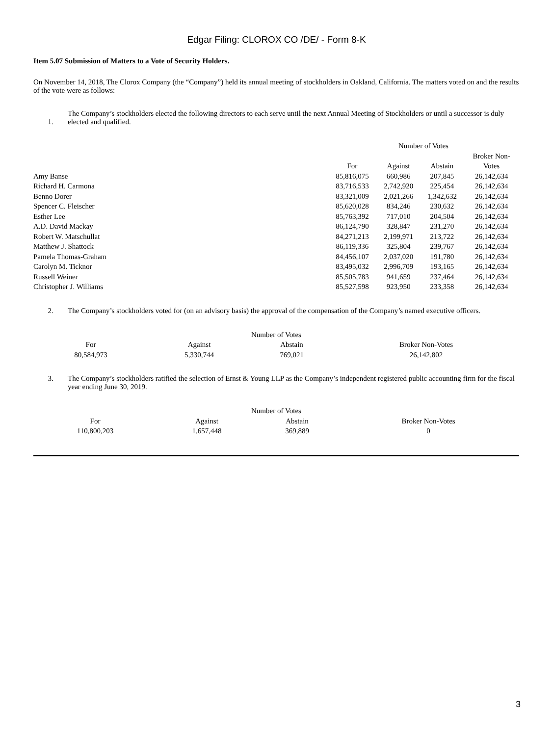Edgar Filing: CLOROX CO /DE/ - Form 8-K
Item 5.07 Submission of Matters to a Vote of Security Holders.
On November 14, 2018, The Clorox Company (the “Company”) held its annual meeting of stockholders in Oakland, California. The matters voted on and the results of the vote were as follows:
1. The Company’s stockholders elected the following directors to each serve until the next Annual Meeting of Stockholders or until a successor is duly elected and qualified.
| | Number of Votes | | | |
| --- | --- | --- | --- | --- |
| | | | | Broker Non- |
| | For | Against | Abstain | Votes |
| Amy Banse | 85,816,075 | 660,986 | 207,845 | 26,142,634 |
| Richard H. Carmona | 83,716,533 | 2,742,920 | 225,454 | 26,142,634 |
| Benno Dorer | 83,321,009 | 2,021,266 | 1,342,632 | 26,142,634 |
| Spencer C. Fleischer | 85,620,028 | 834,246 | 230,632 | 26,142,634 |
| Esther Lee | 85,763,392 | 717,010 | 204,504 | 26,142,634 |
| A.D. David Mackay | 86,124,790 | 328,847 | 231,270 | 26,142,634 |
| Robert W. Matschullat | 84,271,213 | 2,199,971 | 213,722 | 26,142,634 |
| Matthew J. Shattock | 86,119,336 | 325,804 | 239,767 | 26,142,634 |
| Pamela Thomas-Graham | 84,456,107 | 2,037,020 | 191,780 | 26,142,634 |
| Carolyn M. Ticknor | 83,495,032 | 2,996,709 | 193,165 | 26,142,634 |
| Russell Weiner | 85,505,783 | 941,659 | 237,464 | 26,142,634 |
| Christopher J. Williams | 85,527,598 | 923,950 | 233,358 | 26,142,634 |
2. The Company’s stockholders voted for (on an advisory basis) the approval of the compensation of the Company’s named executive officers.
| Number of Votes | | | |
| --- | --- | --- | --- |
| For | Against | Abstain | Broker Non-Votes |
| 80,584,973 | 5,330,744 | 769,021 | 26,142,802 |
3. The Company’s stockholders ratified the selection of Ernst & Young LLP as the Company’s independent registered public accounting firm for the fiscal year ending June 30, 2019.
| Number of Votes | | | |
| --- | --- | --- | --- |
| For | Against | Abstain | Broker Non-Votes |
| 110,800,203 | 1,657,448 | 369,889 | 0 |
3